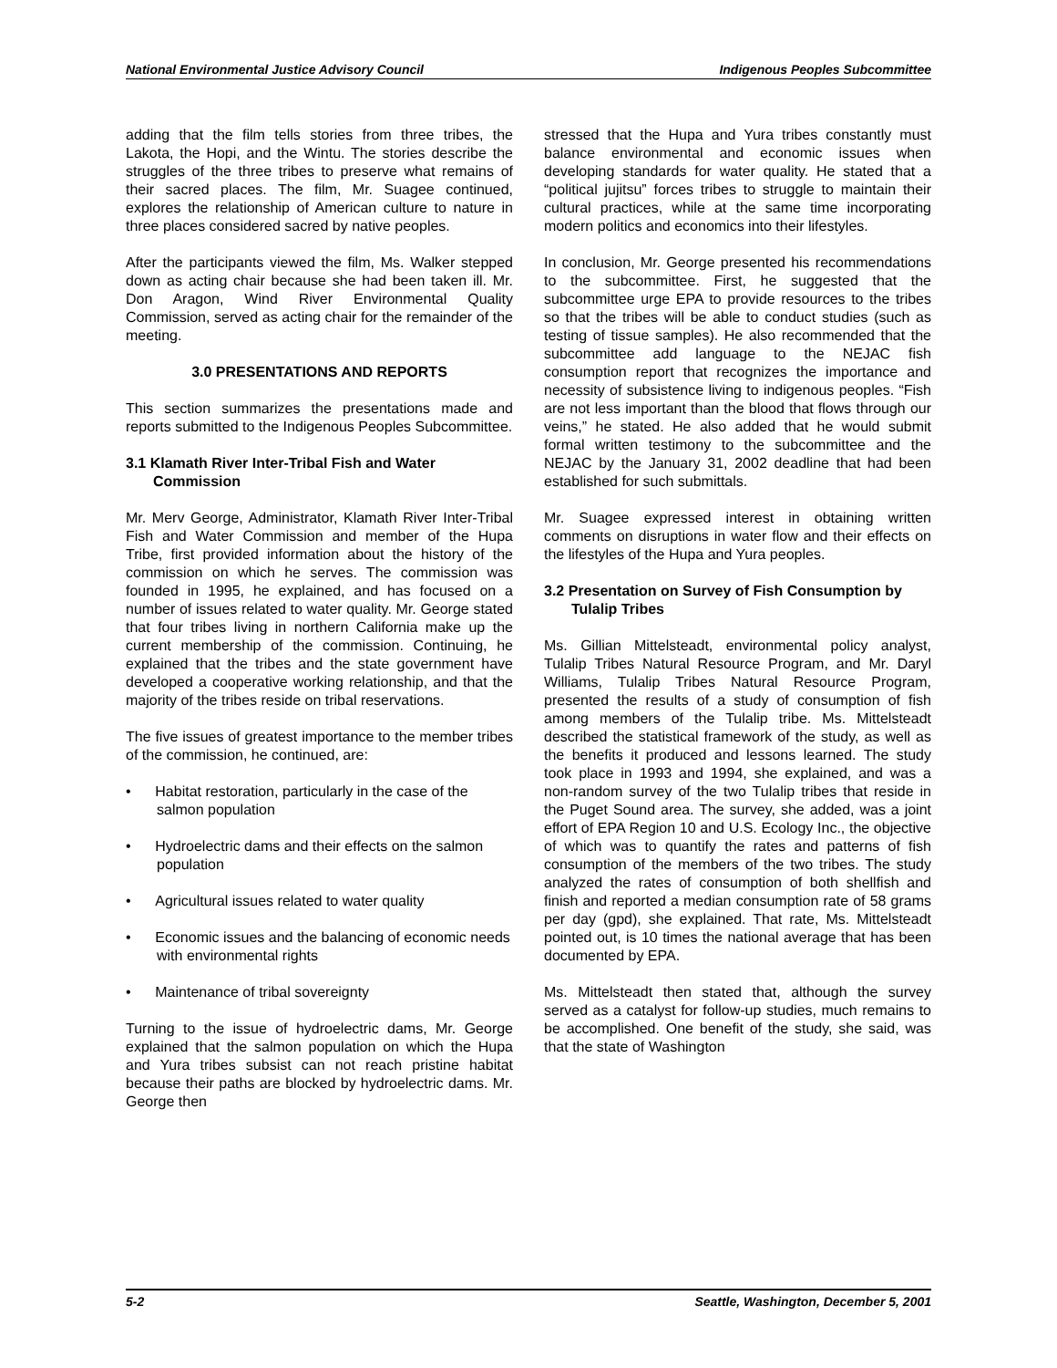National Environmental Justice Advisory Council Indigenous Peoples Subcommittee
adding that the film tells stories from three tribes, the Lakota, the Hopi, and the Wintu. The stories describe the struggles of the three tribes to preserve what remains of their sacred places. The film, Mr. Suagee continued, explores the relationship of American culture to nature in three places considered sacred by native peoples.
After the participants viewed the film, Ms. Walker stepped down as acting chair because she had been taken ill. Mr. Don Aragon, Wind River Environmental Quality Commission, served as acting chair for the remainder of the meeting.
3.0 PRESENTATIONS AND REPORTS
This section summarizes the presentations made and reports submitted to the Indigenous Peoples Subcommittee.
3.1 Klamath River Inter-Tribal Fish and Water Commission
Mr. Merv George, Administrator, Klamath River Inter-Tribal Fish and Water Commission and member of the Hupa Tribe, first provided information about the history of the commission on which he serves. The commission was founded in 1995, he explained, and has focused on a number of issues related to water quality. Mr. George stated that four tribes living in northern California make up the current membership of the commission. Continuing, he explained that the tribes and the state government have developed a cooperative working relationship, and that the majority of the tribes reside on tribal reservations.
The five issues of greatest importance to the member tribes of the commission, he continued, are:
• Habitat restoration, particularly in the case of the salmon population
• Hydroelectric dams and their effects on the salmon population
• Agricultural issues related to water quality
• Economic issues and the balancing of economic needs with environmental rights
• Maintenance of tribal sovereignty
Turning to the issue of hydroelectric dams, Mr. George explained that the salmon population on which the Hupa and Yura tribes subsist can not reach pristine habitat because their paths are blocked by hydroelectric dams. Mr. George then
stressed that the Hupa and Yura tribes constantly must balance environmental and economic issues when developing standards for water quality. He stated that a “political jujitsu” forces tribes to struggle to maintain their cultural practices, while at the same time incorporating modern politics and economics into their lifestyles.
In conclusion, Mr. George presented his recommendations to the subcommittee. First, he suggested that the subcommittee urge EPA to provide resources to the tribes so that the tribes will be able to conduct studies (such as testing of tissue samples). He also recommended that the subcommittee add language to the NEJAC fish consumption report that recognizes the importance and necessity of subsistence living to indigenous peoples. “Fish are not less important than the blood that flows through our veins,” he stated. He also added that he would submit formal written testimony to the subcommittee and the NEJAC by the January 31, 2002 deadline that had been established for such submittals.
Mr. Suagee expressed interest in obtaining written comments on disruptions in water flow and their effects on the lifestyles of the Hupa and Yura peoples.
3.2 Presentation on Survey of Fish Consumption by Tulalip Tribes
Ms. Gillian Mittelsteadt, environmental policy analyst, Tulalip Tribes Natural Resource Program, and Mr. Daryl Williams, Tulalip Tribes Natural Resource Program, presented the results of a study of consumption of fish among members of the Tulalip tribe. Ms. Mittelsteadt described the statistical framework of the study, as well as the benefits it produced and lessons learned. The study took place in 1993 and 1994, she explained, and was a non-random survey of the two Tulalip tribes that reside in the Puget Sound area. The survey, she added, was a joint effort of EPA Region 10 and U.S. Ecology Inc., the objective of which was to quantify the rates and patterns of fish consumption of the members of the two tribes. The study analyzed the rates of consumption of both shellfish and finish and reported a median consumption rate of 58 grams per day (gpd), she explained. That rate, Ms. Mittelsteadt pointed out, is 10 times the national average that has been documented by EPA.
Ms. Mittelsteadt then stated that, although the survey served as a catalyst for follow-up studies, much remains to be accomplished. One benefit of the study, she said, was that the state of Washington
5-2 Seattle, Washington, December 5, 2001